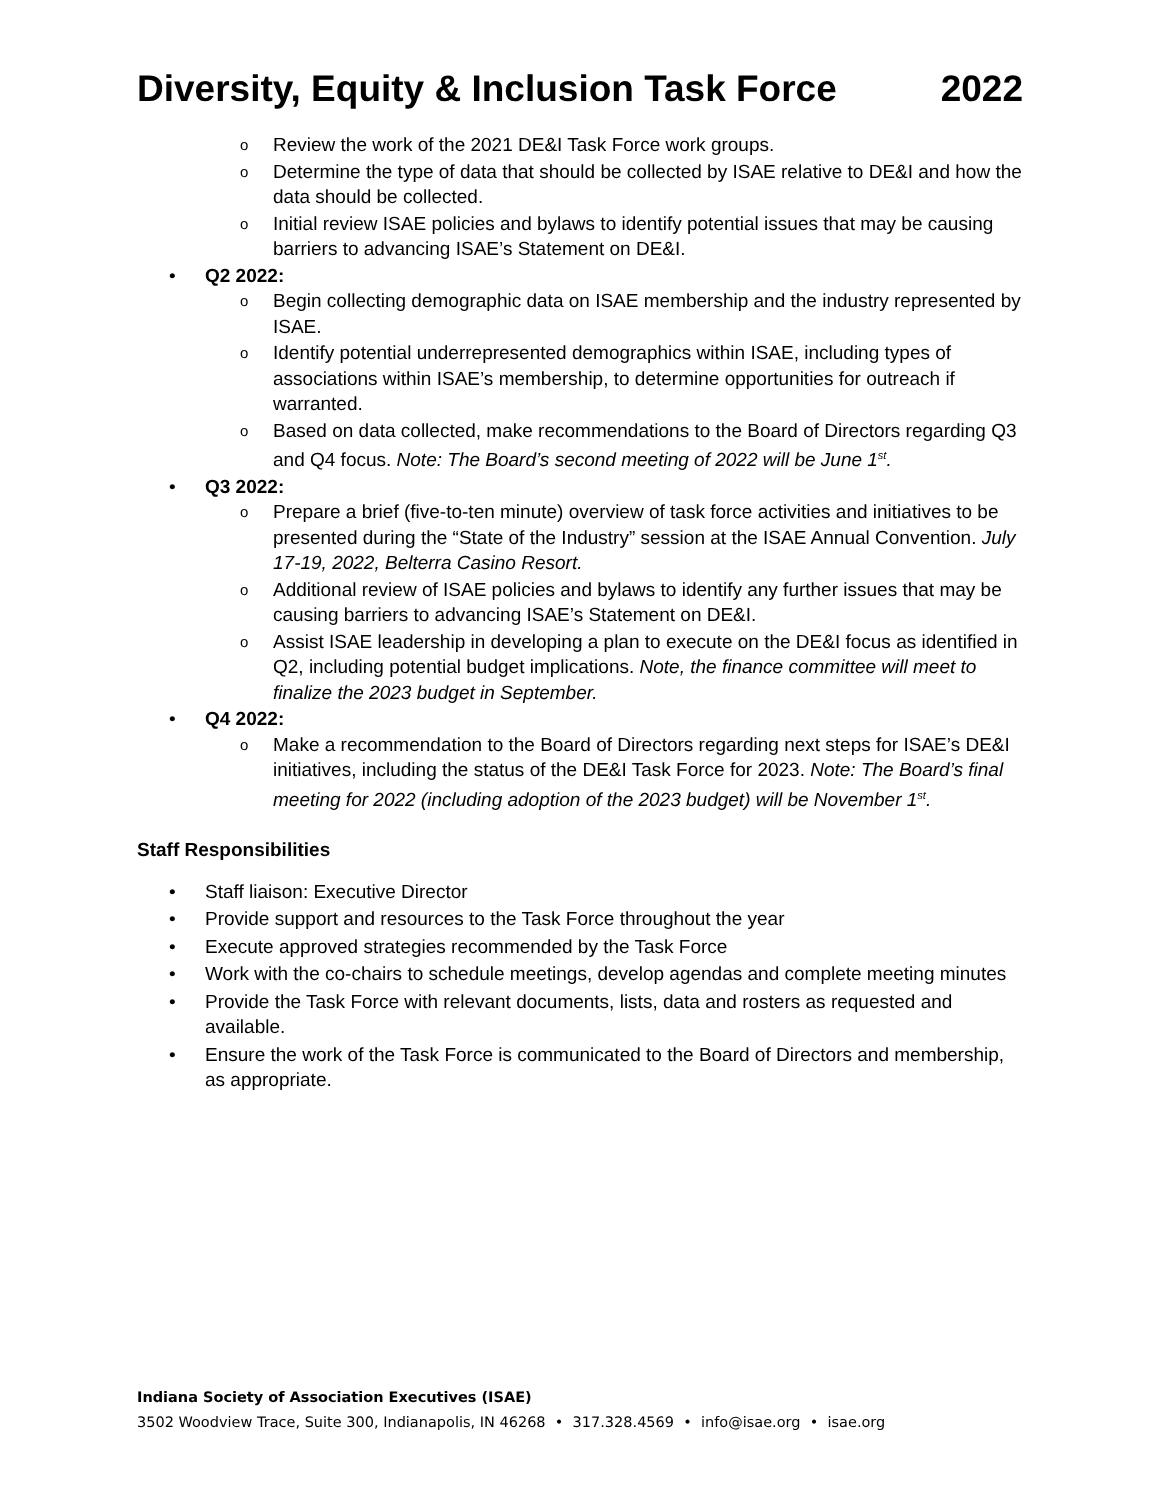Diversity, Equity & Inclusion Task Force 2022
o Review the work of the 2021 DE&I Task Force work groups.
o Determine the type of data that should be collected by ISAE relative to DE&I and how the data should be collected.
o Initial review ISAE policies and bylaws to identify potential issues that may be causing barriers to advancing ISAE’s Statement on DE&I.
• Q2 2022:
o Begin collecting demographic data on ISAE membership and the industry represented by ISAE.
o Identify potential underrepresented demographics within ISAE, including types of associations within ISAE’s membership, to determine opportunities for outreach if warranted.
o Based on data collected, make recommendations to the Board of Directors regarding Q3 and Q4 focus. Note: The Board’s second meeting of 2022 will be June 1<sup>st</sup>.
• Q3 2022:
o Prepare a brief (five-to-ten minute) overview of task force activities and initiatives to be presented during the “State of the Industry” session at the ISAE Annual Convention. July 17-19, 2022, Belterra Casino Resort.
o Additional review of ISAE policies and bylaws to identify any further issues that may be causing barriers to advancing ISAE’s Statement on DE&I.
o Assist ISAE leadership in developing a plan to execute on the DE&I focus as identified in Q2, including potential budget implications. Note, the finance committee will meet to finalize the 2023 budget in September.
• Q4 2022:
o Make a recommendation to the Board of Directors regarding next steps for ISAE’s DE&I initiatives, including the status of the DE&I Task Force for 2023. Note: The Board’s final meeting for 2022 (including adoption of the 2023 budget) will be November 1<sup>st</sup>.
Staff Responsibilities
• Staff liaison: Executive Director
• Provide support and resources to the Task Force throughout the year
• Execute approved strategies recommended by the Task Force
• Work with the co-chairs to schedule meetings, develop agendas and complete meeting minutes
• Provide the Task Force with relevant documents, lists, data and rosters as requested and available.
• Ensure the work of the Task Force is communicated to the Board of Directors and membership, as appropriate.
Indiana Society of Association Executives (ISAE)
3502 Woodview Trace, Suite 300, Indianapolis, IN 46268 • 317.328.4569 • info@isae.org • isae.org